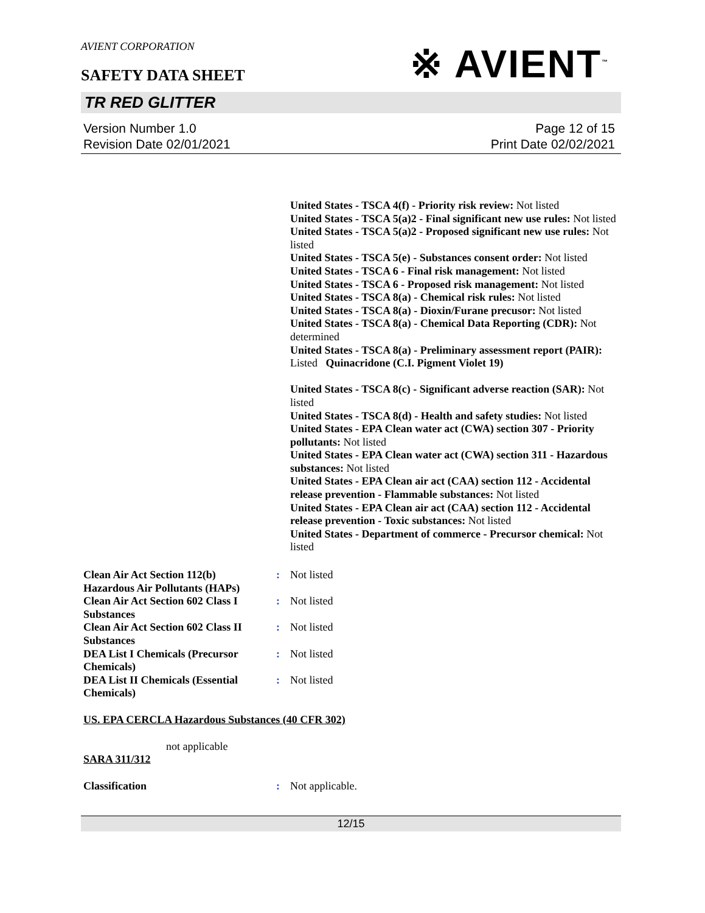AVIENT CORPORATION
※ AVIENT<sup>™</sup>
SAFETY DATA SHEET
TR RED GLITTER
Version Number 1.0
Revision Date 02/01/2021
Page 12 of 15
Print Date 02/02/2021
United States - TSCA 4(f) - Priority risk review: Not listed
United States - TSCA 5(a)2 - Final significant new use rules: Not listed
United States - TSCA 5(a)2 - Proposed significant new use rules: Not listed
United States - TSCA 5(e) - Substances consent order: Not listed
United States - TSCA 6 - Final risk management: Not listed
United States - TSCA 6 - Proposed risk management: Not listed
United States - TSCA 8(a) - Chemical risk rules: Not listed
United States - TSCA 8(a) - Dioxin/Furane precusor: Not listed
United States - TSCA 8(a) - Chemical Data Reporting (CDR): Not determined
United States - TSCA 8(a) - Preliminary assessment report (PAIR): Listed Quinacridone (C.I. Pigment Violet 19)
United States - TSCA 8(c) - Significant adverse reaction (SAR): Not listed
United States - TSCA 8(d) - Health and safety studies: Not listed
United States - EPA Clean water act (CWA) section 307 - Priority pollutants: Not listed
United States - EPA Clean water act (CWA) section 311 - Hazardous substances: Not listed
United States - EPA Clean air act (CAA) section 112 - Accidental release prevention - Flammable substances: Not listed
United States - EPA Clean air act (CAA) section 112 - Accidental release prevention - Toxic substances: Not listed
United States - Department of commerce - Precursor chemical: Not listed
Clean Air Act Section 112(b) Hazardous Air Pollutants (HAPs)
: Not listed
Clean Air Act Section 602 Class I Substances
: Not listed
Clean Air Act Section 602 Class II Substances
: Not listed
DEA List I Chemicals (Precursor Chemicals)
: Not listed
DEA List II Chemicals (Essential Chemicals)
: Not listed
US. EPA CERCLA Hazardous Substances (40 CFR 302)
not applicable
SARA 311/312
Classification : Not applicable.
12/15